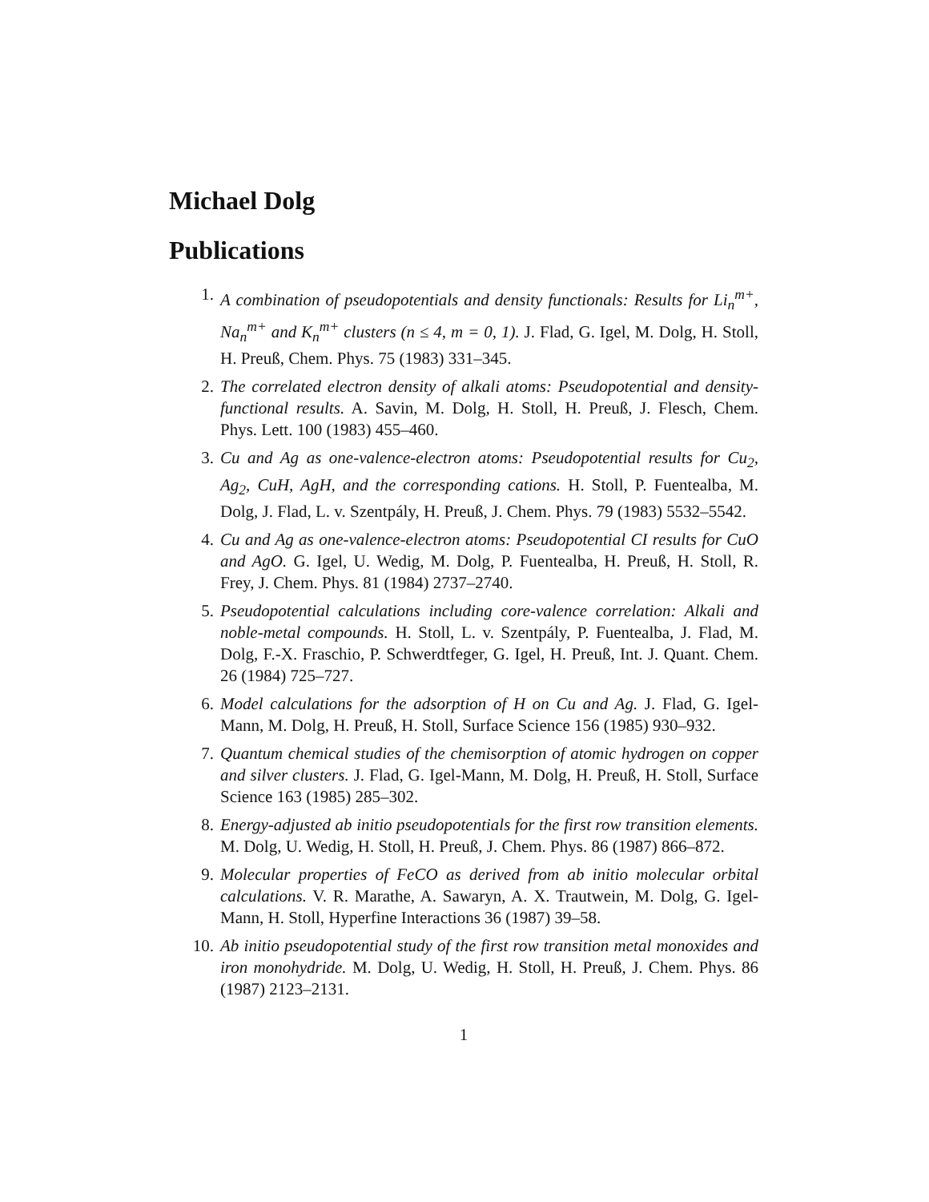Michael Dolg
Publications
1. A combination of pseudopotentials and density functionals: Results for Li<sub>n</sub><sup>m+</sup>, Na<sub>n</sub><sup>m+</sup> and K<sub>n</sub><sup>m+</sup> clusters (n ≤ 4, m = 0, 1). J. Flad, G. Igel, M. Dolg, H. Stoll, H. Preuß, Chem. Phys. 75 (1983) 331–345.
2. The correlated electron density of alkali atoms: Pseudopotential and density-functional results. A. Savin, M. Dolg, H. Stoll, H. Preuß, J. Flesch, Chem. Phys. Lett. 100 (1983) 455–460.
3. Cu and Ag as one-valence-electron atoms: Pseudopotential results for Cu<sub>2</sub>, Ag<sub>2</sub>, CuH, AgH, and the corresponding cations. H. Stoll, P. Fuentealba, M. Dolg, J. Flad, L. v. Szentpály, H. Preuß, J. Chem. Phys. 79 (1983) 5532–5542.
4. Cu and Ag as one-valence-electron atoms: Pseudopotential CI results for CuO and AgO. G. Igel, U. Wedig, M. Dolg, P. Fuentealba, H. Preuß, H. Stoll, R. Frey, J. Chem. Phys. 81 (1984) 2737–2740.
5. Pseudopotential calculations including core-valence correlation: Alkali and noble-metal compounds. H. Stoll, L. v. Szentpály, P. Fuentealba, J. Flad, M. Dolg, F.-X. Fraschio, P. Schwerdtfeger, G. Igel, H. Preuß, Int. J. Quant. Chem. 26 (1984) 725–727.
6. Model calculations for the adsorption of H on Cu and Ag. J. Flad, G. Igel-Mann, M. Dolg, H. Preuß, H. Stoll, Surface Science 156 (1985) 930–932.
7. Quantum chemical studies of the chemisorption of atomic hydrogen on copper and silver clusters. J. Flad, G. Igel-Mann, M. Dolg, H. Preuß, H. Stoll, Surface Science 163 (1985) 285–302.
8. Energy-adjusted ab initio pseudopotentials for the first row transition elements. M. Dolg, U. Wedig, H. Stoll, H. Preuß, J. Chem. Phys. 86 (1987) 866–872.
9. Molecular properties of FeCO as derived from ab initio molecular orbital calculations. V. R. Marathe, A. Sawaryn, A. X. Trautwein, M. Dolg, G. Igel-Mann, H. Stoll, Hyperfine Interactions 36 (1987) 39–58.
10. Ab initio pseudopotential study of the first row transition metal monoxides and iron monohydride. M. Dolg, U. Wedig, H. Stoll, H. Preuß, J. Chem. Phys. 86 (1987) 2123–2131.
1